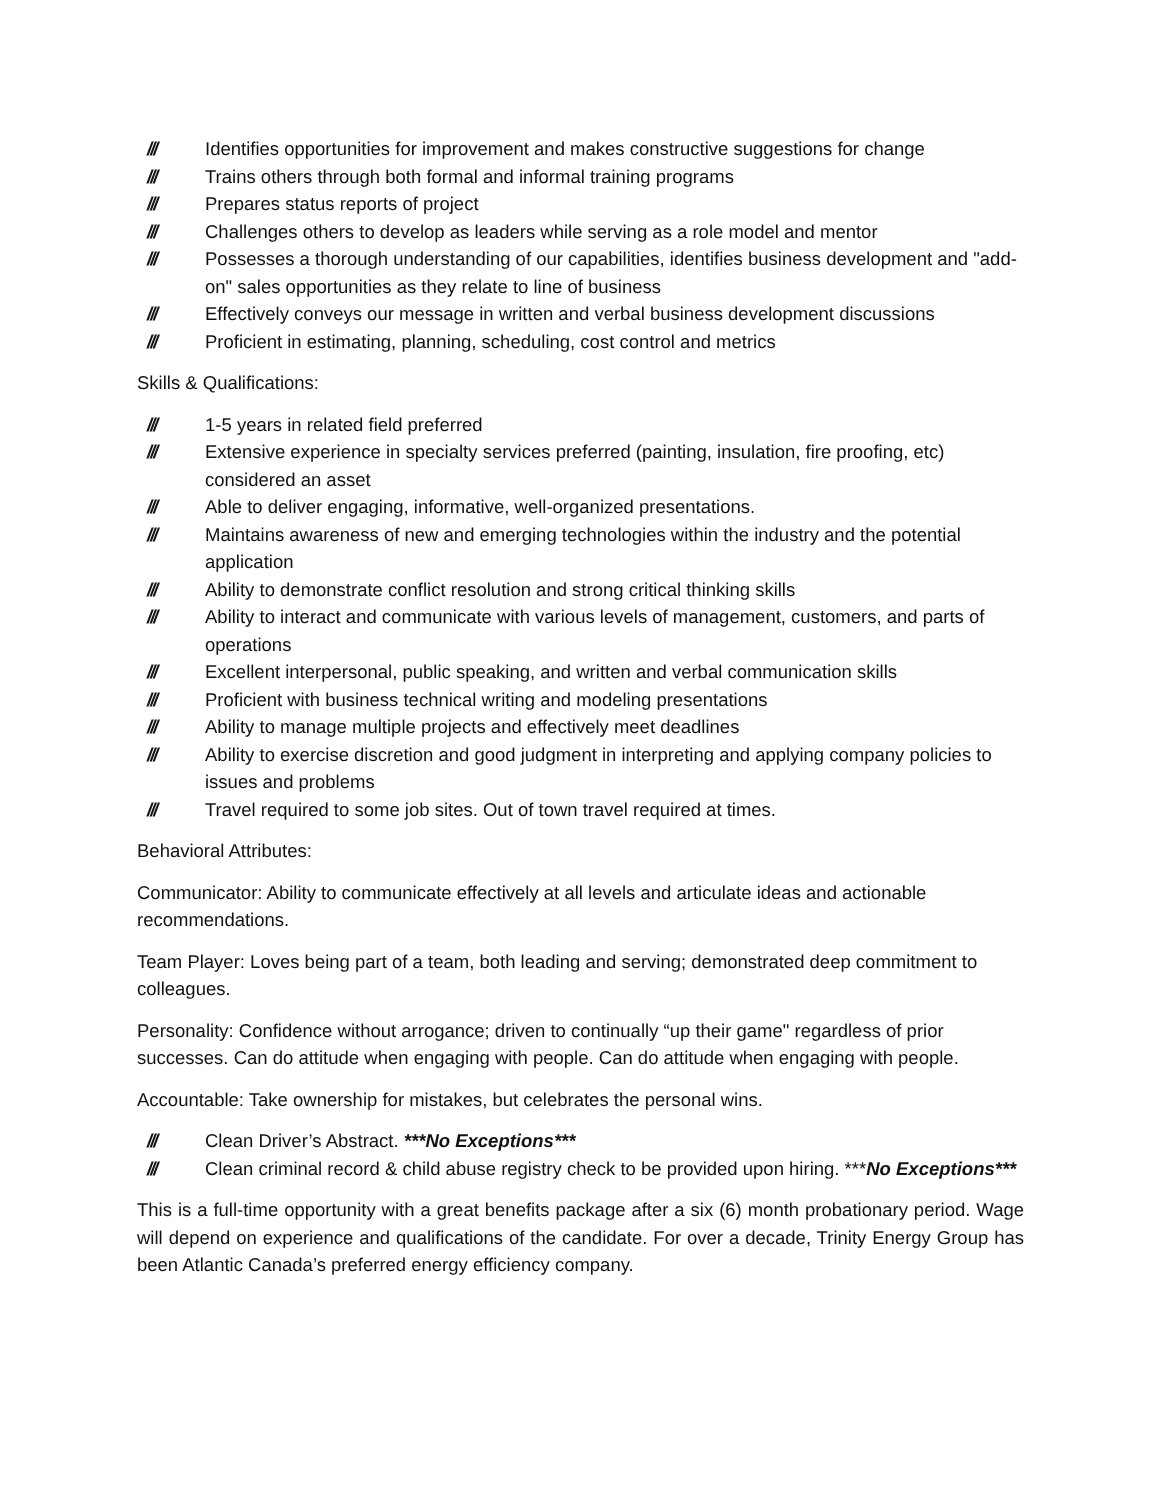/// Identifies opportunities for improvement and makes constructive suggestions for change
/// Trains others through both formal and informal training programs
/// Prepares status reports of project
/// Challenges others to develop as leaders while serving as a role model and mentor
/// Possesses a thorough understanding of our capabilities, identifies business development and "add-on" sales opportunities as they relate to line of business
/// Effectively conveys our message in written and verbal business development discussions
/// Proficient in estimating, planning, scheduling, cost control and metrics
Skills & Qualifications:
/// 1-5 years in related field preferred
/// Extensive experience in specialty services preferred (painting, insulation, fire proofing, etc) considered an asset
/// Able to deliver engaging, informative, well-organized presentations.
/// Maintains awareness of new and emerging technologies within the industry and the potential application
/// Ability to demonstrate conflict resolution and strong critical thinking skills
/// Ability to interact and communicate with various levels of management, customers, and parts of operations
/// Excellent interpersonal, public speaking, and written and verbal communication skills
/// Proficient with business technical writing and modeling presentations
/// Ability to manage multiple projects and effectively meet deadlines
/// Ability to exercise discretion and good judgment in interpreting and applying company policies to issues and problems
/// Travel required to some job sites. Out of town travel required at times.
Behavioral Attributes:
Communicator: Ability to communicate effectively at all levels and articulate ideas and actionable recommendations.
Team Player: Loves being part of a team, both leading and serving; demonstrated deep commitment to colleagues.
Personality: Confidence without arrogance; driven to continually “up their game" regardless of prior successes. Can do attitude when engaging with people. Can do attitude when engaging with people.
Accountable: Take ownership for mistakes, but celebrates the personal wins.
/// Clean Driver’s Abstract. ***No Exceptions***
/// Clean criminal record & child abuse registry check to be provided upon hiring. ***No Exceptions***
This is a full-time opportunity with a great benefits package after a six (6) month probationary period. Wage will depend on experience and qualifications of the candidate. For over a decade, Trinity Energy Group has been Atlantic Canada’s preferred energy efficiency company.